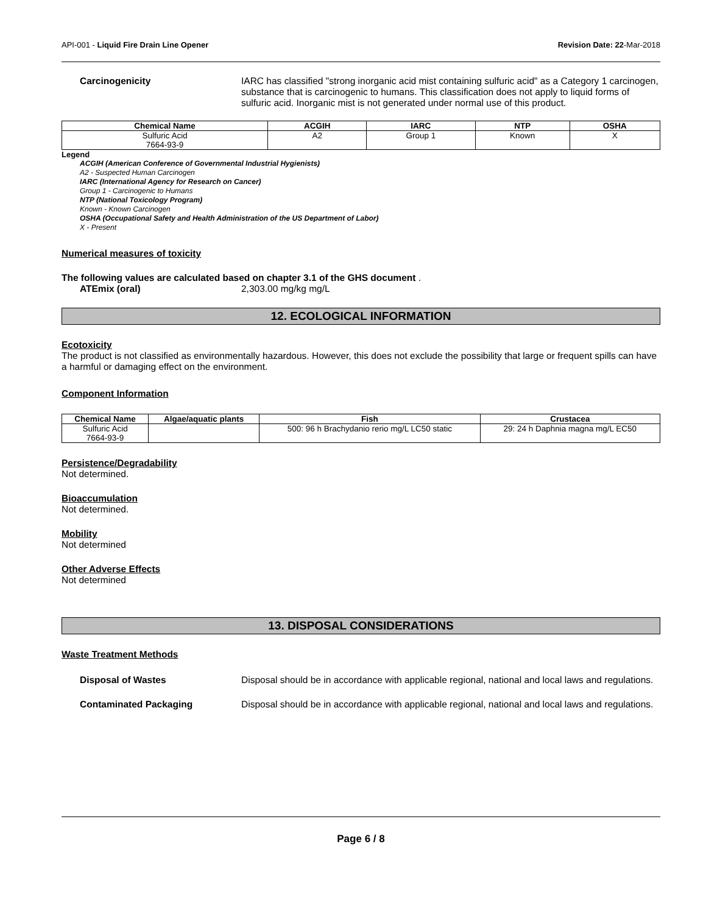API-001 - Liquid Fire Drain Line Opener Revision Date: 22-Mar-2018
Carcinogenicity IARC has classified "strong inorganic acid mist containing sulfuric acid" as a Category 1 carcinogen, substance that is carcinogenic to humans. This classification does not apply to liquid forms of sulfuric acid. Inorganic mist is not generated under normal use of this product.
| Chemical Name | ACGIH | IARC | NTP | OSHA |
| --- | --- | --- | --- | --- |
| Sulfuric Acid 7664-93-9 | A2 | Group 1 | Known | X |
Legend
ACGIH (American Conference of Governmental Industrial Hygienists)
A2 - Suspected Human Carcinogen
IARC (International Agency for Research on Cancer)
Group 1 - Carcinogenic to Humans
NTP (National Toxicology Program)
Known - Known Carcinogen
OSHA (Occupational Safety and Health Administration of the US Department of Labor)
X - Present
Numerical measures of toxicity
The following values are calculated based on chapter 3.1 of the GHS document .
ATEmix (oral) 2,303.00 mg/kg mg/L
12. ECOLOGICAL INFORMATION
Ecotoxicity
The product is not classified as environmentally hazardous. However, this does not exclude the possibility that large or frequent spills can have a harmful or damaging effect on the environment.
Component Information
| Chemical Name | Algae/aquatic plants | Fish | Crustacea |
| --- | --- | --- | --- |
| Sulfuric Acid 7664-93-9 | | 500: 96 h Brachydanio rerio mg/L LC50 static | 29: 24 h Daphnia magna mg/L EC50 |
Persistence/Degradability
Not determined.
Bioaccumulation
Not determined.
Mobility
Not determined
Other Adverse Effects
Not determined
13. DISPOSAL CONSIDERATIONS
Waste Treatment Methods
Disposal of Wastes Disposal should be in accordance with applicable regional, national and local laws and regulations.
Contaminated Packaging Disposal should be in accordance with applicable regional, national and local laws and regulations.
Page 6 / 8